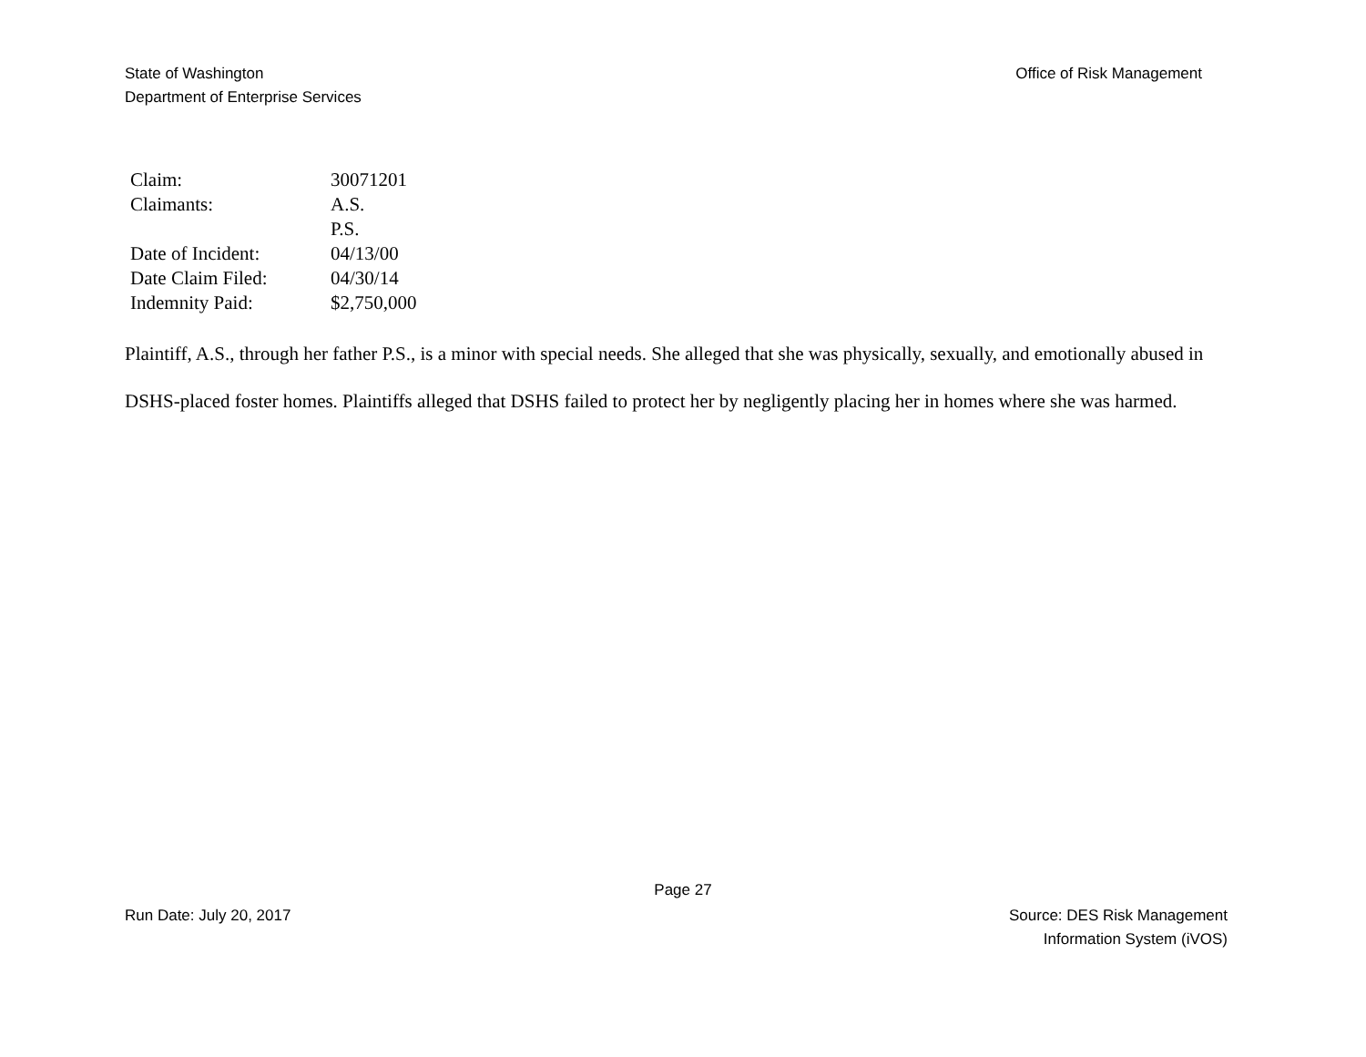State of Washington
Department of Enterprise Services
Office of Risk Management
| Claim: | 30071201 |
| Claimants: | A.S. |
| | P.S. |
| Date of Incident: | 04/13/00 |
| Date Claim Filed: | 04/30/14 |
| Indemnity Paid: | $2,750,000 |
Plaintiff, A.S., through her father P.S., is a minor with special needs. She alleged that she was physically, sexually, and emotionally abused in DSHS-placed foster homes. Plaintiffs alleged that DSHS failed to protect her by negligently placing her in homes where she was harmed.
Page 27
Run Date: July 20, 2017 Source: DES Risk Management
Information System (iVOS)